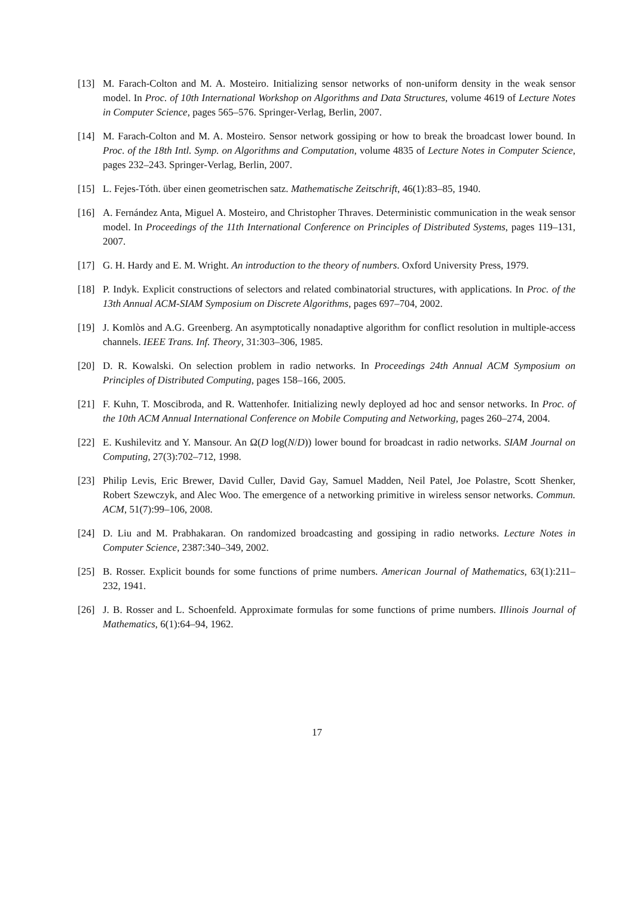[13] M. Farach-Colton and M. A. Mosteiro. Initializing sensor networks of non-uniform density in the weak sensor model. In Proc. of 10th International Workshop on Algorithms and Data Structures, volume 4619 of Lecture Notes in Computer Science, pages 565–576. Springer-Verlag, Berlin, 2007.
[14] M. Farach-Colton and M. A. Mosteiro. Sensor network gossiping or how to break the broadcast lower bound. In Proc. of the 18th Intl. Symp. on Algorithms and Computation, volume 4835 of Lecture Notes in Computer Science, pages 232–243. Springer-Verlag, Berlin, 2007.
[15] L. Fejes-Tóth. über einen geometrischen satz. Mathematische Zeitschrift, 46(1):83–85, 1940.
[16] A. Fernández Anta, Miguel A. Mosteiro, and Christopher Thraves. Deterministic communication in the weak sensor model. In Proceedings of the 11th International Conference on Principles of Distributed Systems, pages 119–131, 2007.
[17] G. H. Hardy and E. M. Wright. An introduction to the theory of numbers. Oxford University Press, 1979.
[18] P. Indyk. Explicit constructions of selectors and related combinatorial structures, with applications. In Proc. of the 13th Annual ACM-SIAM Symposium on Discrete Algorithms, pages 697–704, 2002.
[19] J. Komlòs and A.G. Greenberg. An asymptotically nonadaptive algorithm for conflict resolution in multiple-access channels. IEEE Trans. Inf. Theory, 31:303–306, 1985.
[20] D. R. Kowalski. On selection problem in radio networks. In Proceedings 24th Annual ACM Symposium on Principles of Distributed Computing, pages 158–166, 2005.
[21] F. Kuhn, T. Moscibroda, and R. Wattenhofer. Initializing newly deployed ad hoc and sensor networks. In Proc. of the 10th ACM Annual International Conference on Mobile Computing and Networking, pages 260–274, 2004.
[22] E. Kushilevitz and Y. Mansour. An Ω(D log(N/D)) lower bound for broadcast in radio networks. SIAM Journal on Computing, 27(3):702–712, 1998.
[23] Philip Levis, Eric Brewer, David Culler, David Gay, Samuel Madden, Neil Patel, Joe Polastre, Scott Shenker, Robert Szewczyk, and Alec Woo. The emergence of a networking primitive in wireless sensor networks. Commun. ACM, 51(7):99–106, 2008.
[24] D. Liu and M. Prabhakaran. On randomized broadcasting and gossiping in radio networks. Lecture Notes in Computer Science, 2387:340–349, 2002.
[25] B. Rosser. Explicit bounds for some functions of prime numbers. American Journal of Mathematics, 63(1):211–232, 1941.
[26] J. B. Rosser and L. Schoenfeld. Approximate formulas for some functions of prime numbers. Illinois Journal of Mathematics, 6(1):64–94, 1962.
17